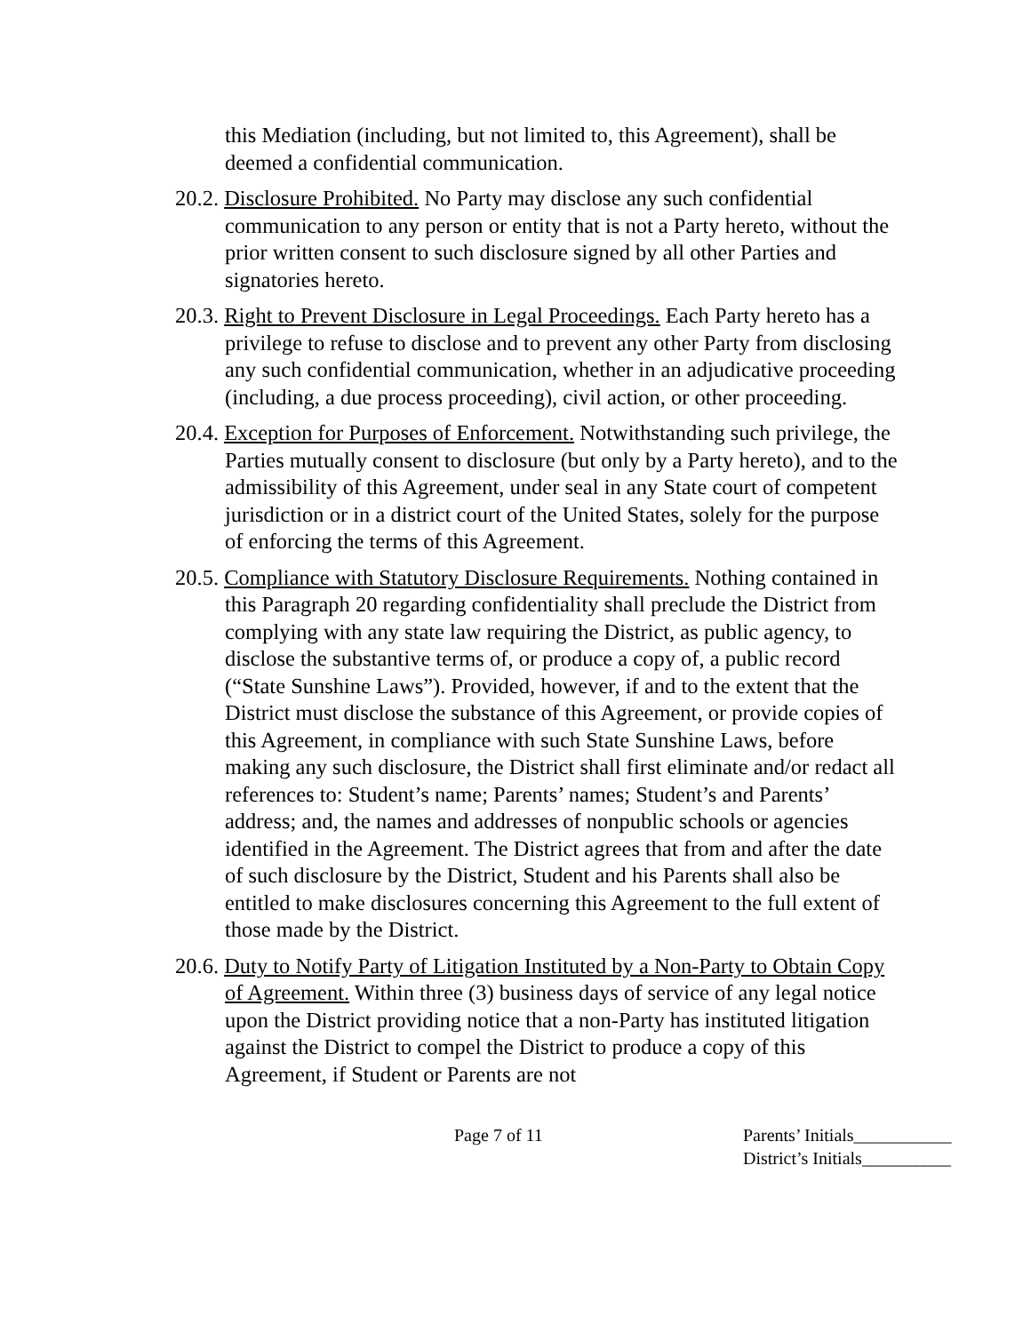this Mediation (including, but not limited to, this Agreement), shall be deemed a confidential communication.
20.2. Disclosure Prohibited. No Party may disclose any such confidential communication to any person or entity that is not a Party hereto, without the prior written consent to such disclosure signed by all other Parties and signatories hereto.
20.3. Right to Prevent Disclosure in Legal Proceedings. Each Party hereto has a privilege to refuse to disclose and to prevent any other Party from disclosing any such confidential communication, whether in an adjudicative proceeding (including, a due process proceeding), civil action, or other proceeding.
20.4. Exception for Purposes of Enforcement. Notwithstanding such privilege, the Parties mutually consent to disclosure (but only by a Party hereto), and to the admissibility of this Agreement, under seal in any State court of competent jurisdiction or in a district court of the United States, solely for the purpose of enforcing the terms of this Agreement.
20.5. Compliance with Statutory Disclosure Requirements. Nothing contained in this Paragraph 20 regarding confidentiality shall preclude the District from complying with any state law requiring the District, as public agency, to disclose the substantive terms of, or produce a copy of, a public record (“State Sunshine Laws”). Provided, however, if and to the extent that the District must disclose the substance of this Agreement, or provide copies of this Agreement, in compliance with such State Sunshine Laws, before making any such disclosure, the District shall first eliminate and/or redact all references to: Student’s name; Parents’ names; Student’s and Parents’ address; and, the names and addresses of nonpublic schools or agencies identified in the Agreement. The District agrees that from and after the date of such disclosure by the District, Student and his Parents shall also be entitled to make disclosures concerning this Agreement to the full extent of those made by the District.
20.6. Duty to Notify Party of Litigation Instituted by a Non-Party to Obtain Copy of Agreement. Within three (3) business days of service of any legal notice upon the District providing notice that a non-Party has instituted litigation against the District to compel the District to produce a copy of this Agreement, if Student or Parents are not
Page 7 of 11 Parents’ Initials___________
District’s Initials__________